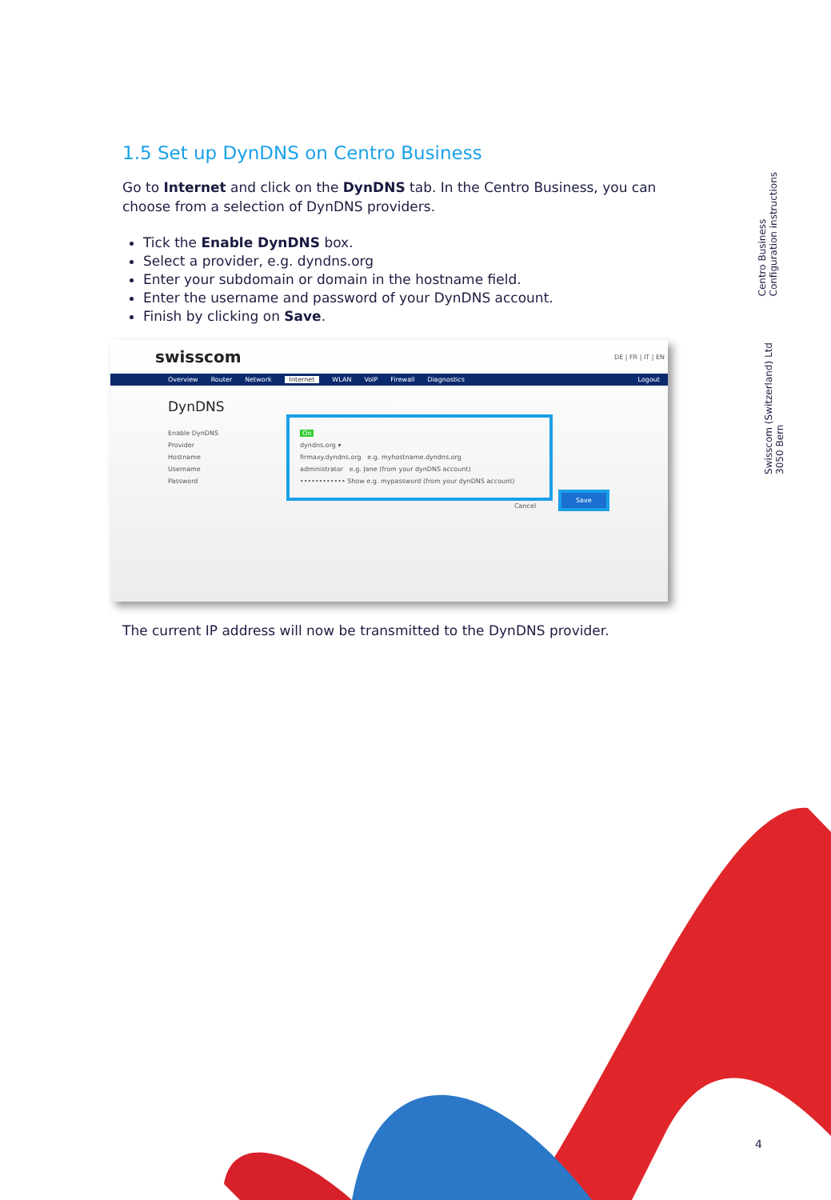1.5 Set up DynDNS on Centro Business
Go to Internet and click on the DynDNS tab. In the Centro Business, you can choose from a selection of DynDNS providers.
Tick the Enable DynDNS box.
Select a provider, e.g. dyndns.org
Enter your subdomain or domain in the hostname field.
Enter the username and password of your DynDNS account.
Finish by clicking on Save.
swisscom DE | FR | IT | EN
Overview Router Network Internet WLAN VoIP Firewall Diagnostics Logout
DynDNS
Enable DynDNS On
Provider dyndns.org ▾
Hostname firmaxy.dyndns.org e.g. myhostname.dyndns.org
Username administrator e.g. Jane (from your dynDNS account)
Password •••••••••••• Show e.g. mypassword (from your dynDNS account)
Cancel
Save
The current IP address will now be transmitted to the DynDNS provider.
Centro Business
Configuration instructions
Swisscom (Switzerland) Ltd
3050 Bern
4